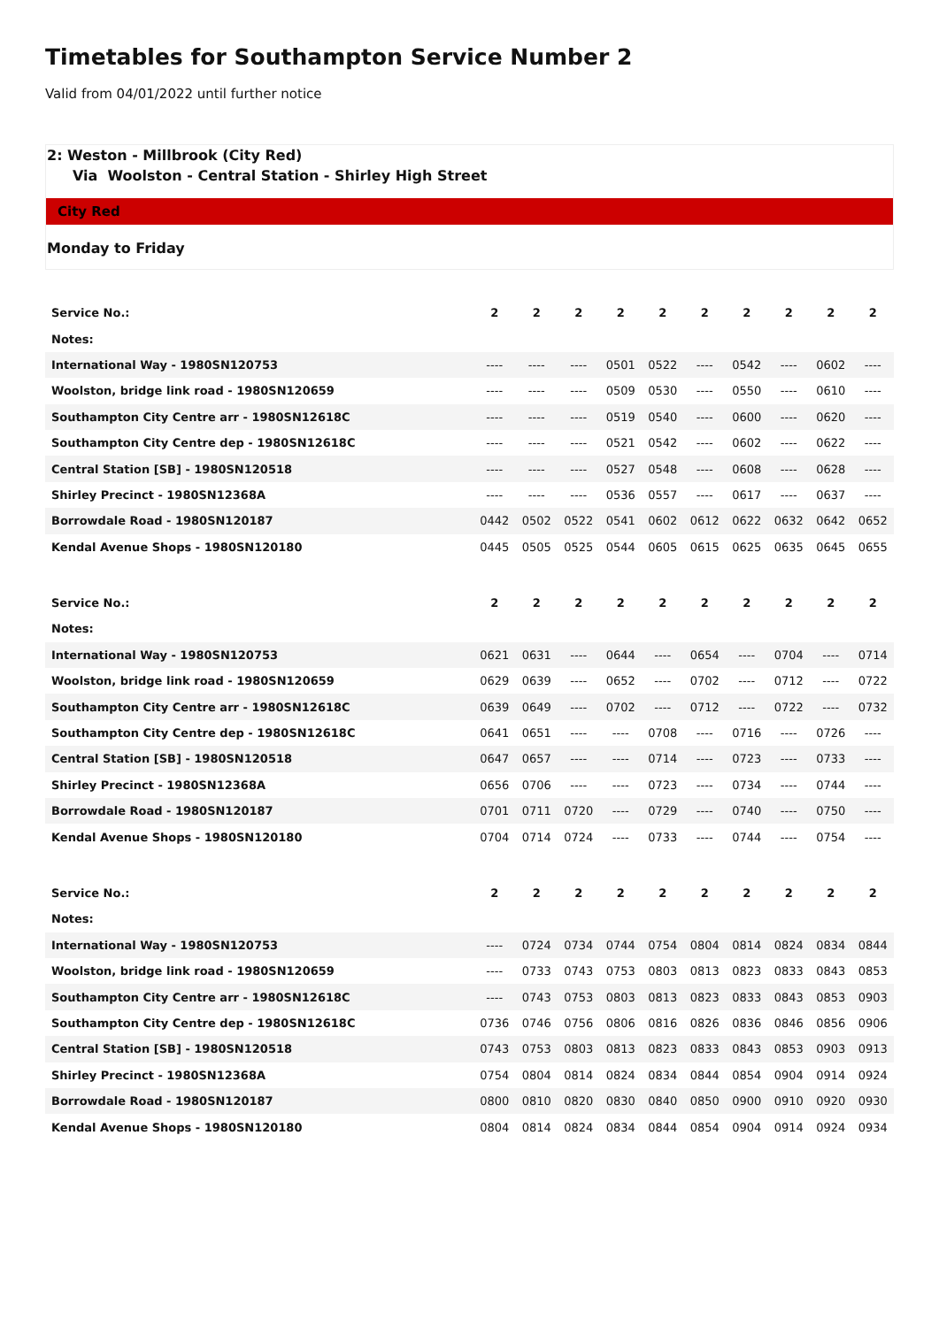Timetables for Southampton Service Number 2
Valid from 04/01/2022 until further notice
2: Weston - Millbrook (City Red)
Via Woolston - Central Station - Shirley High Street
City Red
Monday to Friday
| Service No.: | 2 | 2 | 2 | 2 | 2 | 2 | 2 | 2 | 2 | 2 |
| --- | --- | --- | --- | --- | --- | --- | --- | --- | --- | --- |
| Notes: | | | | | | | | | | |
| International Way - 1980SN120753 | ---- | ---- | ---- | 0501 | 0522 | ---- | 0542 | ---- | 0602 | ---- |
| Woolston, bridge link road - 1980SN120659 | ---- | ---- | ---- | 0509 | 0530 | ---- | 0550 | ---- | 0610 | ---- |
| Southampton City Centre arr - 1980SN12618C | ---- | ---- | ---- | 0519 | 0540 | ---- | 0600 | ---- | 0620 | ---- |
| Southampton City Centre dep - 1980SN12618C | ---- | ---- | ---- | 0521 | 0542 | ---- | 0602 | ---- | 0622 | ---- |
| Central Station [SB] - 1980SN120518 | ---- | ---- | ---- | 0527 | 0548 | ---- | 0608 | ---- | 0628 | ---- |
| Shirley Precinct - 1980SN12368A | ---- | ---- | ---- | 0536 | 0557 | ---- | 0617 | ---- | 0637 | ---- |
| Borrowdale Road - 1980SN120187 | 0442 | 0502 | 0522 | 0541 | 0602 | 0612 | 0622 | 0632 | 0642 | 0652 |
| Kendal Avenue Shops - 1980SN120180 | 0445 | 0505 | 0525 | 0544 | 0605 | 0615 | 0625 | 0635 | 0645 | 0655 |
| Service No.: | 2 | 2 | 2 | 2 | 2 | 2 | 2 | 2 | 2 | 2 |
| --- | --- | --- | --- | --- | --- | --- | --- | --- | --- | --- |
| Notes: | | | | | | | | | | |
| International Way - 1980SN120753 | 0621 | 0631 | ---- | 0644 | ---- | 0654 | ---- | 0704 | ---- | 0714 |
| Woolston, bridge link road - 1980SN120659 | 0629 | 0639 | ---- | 0652 | ---- | 0702 | ---- | 0712 | ---- | 0722 |
| Southampton City Centre arr - 1980SN12618C | 0639 | 0649 | ---- | 0702 | ---- | 0712 | ---- | 0722 | ---- | 0732 |
| Southampton City Centre dep - 1980SN12618C | 0641 | 0651 | ---- | ---- | 0708 | ---- | 0716 | ---- | 0726 | ---- |
| Central Station [SB] - 1980SN120518 | 0647 | 0657 | ---- | ---- | 0714 | ---- | 0723 | ---- | 0733 | ---- |
| Shirley Precinct - 1980SN12368A | 0656 | 0706 | ---- | ---- | 0723 | ---- | 0734 | ---- | 0744 | ---- |
| Borrowdale Road - 1980SN120187 | 0701 | 0711 | 0720 | ---- | 0729 | ---- | 0740 | ---- | 0750 | ---- |
| Kendal Avenue Shops - 1980SN120180 | 0704 | 0714 | 0724 | ---- | 0733 | ---- | 0744 | ---- | 0754 | ---- |
| Service No.: | 2 | 2 | 2 | 2 | 2 | 2 | 2 | 2 | 2 | 2 |
| --- | --- | --- | --- | --- | --- | --- | --- | --- | --- | --- |
| Notes: | | | | | | | | | | |
| International Way - 1980SN120753 | ---- | 0724 | 0734 | 0744 | 0754 | 0804 | 0814 | 0824 | 0834 | 0844 |
| Woolston, bridge link road - 1980SN120659 | ---- | 0733 | 0743 | 0753 | 0803 | 0813 | 0823 | 0833 | 0843 | 0853 |
| Southampton City Centre arr - 1980SN12618C | ---- | 0743 | 0753 | 0803 | 0813 | 0823 | 0833 | 0843 | 0853 | 0903 |
| Southampton City Centre dep - 1980SN12618C | 0736 | 0746 | 0756 | 0806 | 0816 | 0826 | 0836 | 0846 | 0856 | 0906 |
| Central Station [SB] - 1980SN120518 | 0743 | 0753 | 0803 | 0813 | 0823 | 0833 | 0843 | 0853 | 0903 | 0913 |
| Shirley Precinct - 1980SN12368A | 0754 | 0804 | 0814 | 0824 | 0834 | 0844 | 0854 | 0904 | 0914 | 0924 |
| Borrowdale Road - 1980SN120187 | 0800 | 0810 | 0820 | 0830 | 0840 | 0850 | 0900 | 0910 | 0920 | 0930 |
| Kendal Avenue Shops - 1980SN120180 | 0804 | 0814 | 0824 | 0834 | 0844 | 0854 | 0904 | 0914 | 0924 | 0934 |